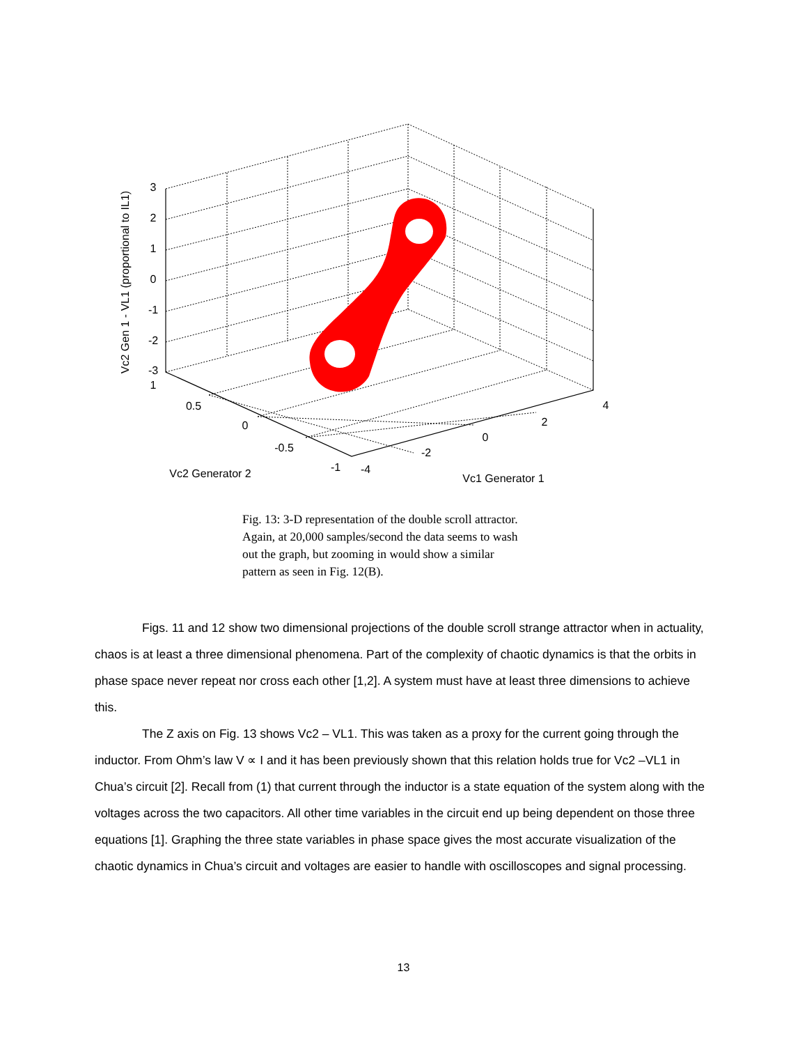3
2
1
0
-1
-2
-3
1
0.5
0
-0.5
-1
-4
-2
0
2
4
Vc2 Generator 2
Vc1 Generator 1
Vc2 Gen 1 - VL1 (proportional to IL1)
Fig. 13: 3-D representation of the double scroll attractor. Again, at 20,000 samples/second the data seems to wash out the graph, but zooming in would show a similar pattern as seen in Fig. 12(B).
Figs. 11 and 12 show two dimensional projections of the double scroll strange attractor when in actuality, chaos is at least a three dimensional phenomena. Part of the complexity of chaotic dynamics is that the orbits in phase space never repeat nor cross each other [1,2]. A system must have at least three dimensions to achieve this.
The Z axis on Fig. 13 shows Vc2 – VL1. This was taken as a proxy for the current going through the inductor. From Ohm’s law V ∝ I and it has been previously shown that this relation holds true for Vc2 –VL1 in Chua’s circuit [2]. Recall from (1) that current through the inductor is a state equation of the system along with the voltages across the two capacitors. All other time variables in the circuit end up being dependent on those three equations [1]. Graphing the three state variables in phase space gives the most accurate visualization of the chaotic dynamics in Chua’s circuit and voltages are easier to handle with oscilloscopes and signal processing.
13